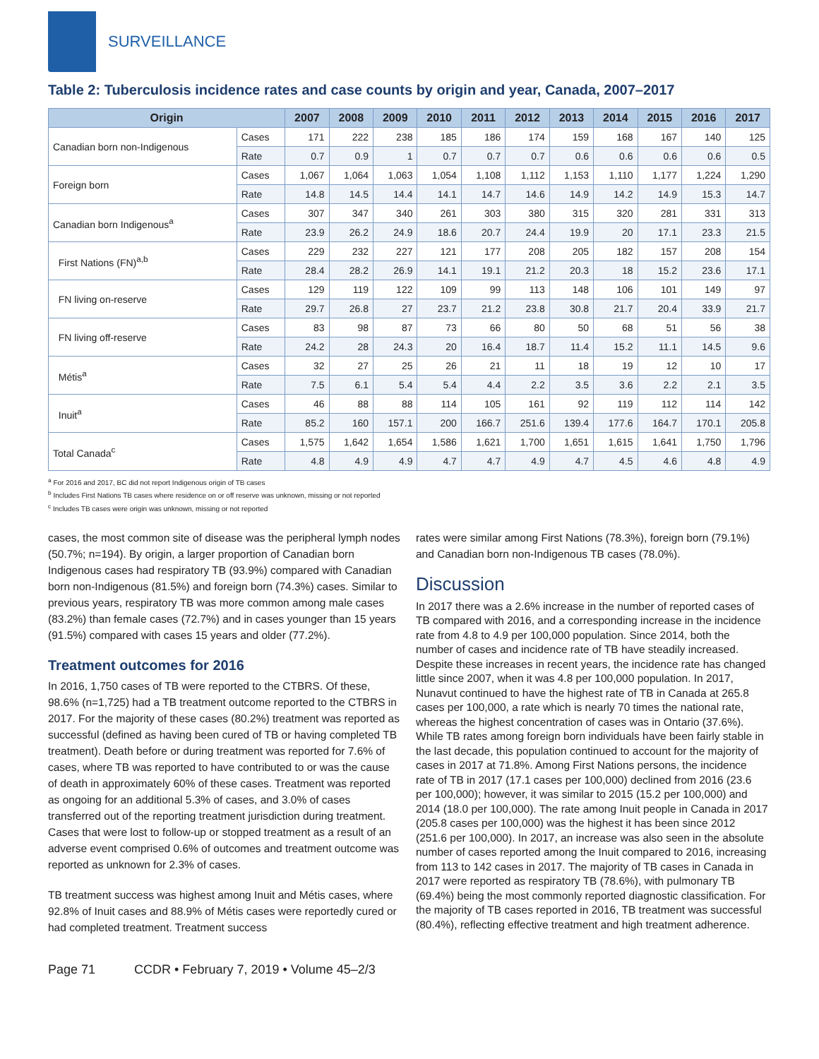SURVEILLANCE
Table 2: Tuberculosis incidence rates and case counts by origin and year, Canada, 2007–2017
| Origin | | 2007 | 2008 | 2009 | 2010 | 2011 | 2012 | 2013 | 2014 | 2015 | 2016 | 2017 |
| --- | --- | --- | --- | --- | --- | --- | --- | --- | --- | --- | --- | --- |
| Canadian born non-Indigenous | Cases | 171 | 222 | 238 | 185 | 186 | 174 | 159 | 168 | 167 | 140 | 125 |
| | Rate | 0.7 | 0.9 | 1 | 0.7 | 0.7 | 0.7 | 0.6 | 0.6 | 0.6 | 0.6 | 0.5 |
| Foreign born | Cases | 1,067 | 1,064 | 1,063 | 1,054 | 1,108 | 1,112 | 1,153 | 1,110 | 1,177 | 1,224 | 1,290 |
| | Rate | 14.8 | 14.5 | 14.4 | 14.1 | 14.7 | 14.6 | 14.9 | 14.2 | 14.9 | 15.3 | 14.7 |
| Canadian born Indigenous<sup>a</sup> | Cases | 307 | 347 | 340 | 261 | 303 | 380 | 315 | 320 | 281 | 331 | 313 |
| | Rate | 23.9 | 26.2 | 24.9 | 18.6 | 20.7 | 24.4 | 19.9 | 20 | 17.1 | 23.3 | 21.5 |
| First Nations (FN)<sup>a,b</sup> | Cases | 229 | 232 | 227 | 121 | 177 | 208 | 205 | 182 | 157 | 208 | 154 |
| | Rate | 28.4 | 28.2 | 26.9 | 14.1 | 19.1 | 21.2 | 20.3 | 18 | 15.2 | 23.6 | 17.1 |
| FN living on-reserve | Cases | 129 | 119 | 122 | 109 | 99 | 113 | 148 | 106 | 101 | 149 | 97 |
| | Rate | 29.7 | 26.8 | 27 | 23.7 | 21.2 | 23.8 | 30.8 | 21.7 | 20.4 | 33.9 | 21.7 |
| FN living off-reserve | Cases | 83 | 98 | 87 | 73 | 66 | 80 | 50 | 68 | 51 | 56 | 38 |
| | Rate | 24.2 | 28 | 24.3 | 20 | 16.4 | 18.7 | 11.4 | 15.2 | 11.1 | 14.5 | 9.6 |
| Métis<sup>a</sup> | Cases | 32 | 27 | 25 | 26 | 21 | 11 | 18 | 19 | 12 | 10 | 17 |
| | Rate | 7.5 | 6.1 | 5.4 | 5.4 | 4.4 | 2.2 | 3.5 | 3.6 | 2.2 | 2.1 | 3.5 |
| Inuit<sup>a</sup> | Cases | 46 | 88 | 88 | 114 | 105 | 161 | 92 | 119 | 112 | 114 | 142 |
| | Rate | 85.2 | 160 | 157.1 | 200 | 166.7 | 251.6 | 139.4 | 177.6 | 164.7 | 170.1 | 205.8 |
| Total Canada<sup>c</sup> | Cases | 1,575 | 1,642 | 1,654 | 1,586 | 1,621 | 1,700 | 1,651 | 1,615 | 1,641 | 1,750 | 1,796 |
| | Rate | 4.8 | 4.9 | 4.9 | 4.7 | 4.7 | 4.9 | 4.7 | 4.5 | 4.6 | 4.8 | 4.9 |
<sup>a</sup> For 2016 and 2017, BC did not report Indigenous origin of TB cases
<sup>b</sup> Includes First Nations TB cases where residence on or off reserve was unknown, missing or not reported
<sup>c</sup> Includes TB cases were origin was unknown, missing or not reported
cases, the most common site of disease was the peripheral lymph nodes (50.7%; n=194). By origin, a larger proportion of Canadian born Indigenous cases had respiratory TB (93.9%) compared with Canadian born non-Indigenous (81.5%) and foreign born (74.3%) cases. Similar to previous years, respiratory TB was more common among male cases (83.2%) than female cases (72.7%) and in cases younger than 15 years (91.5%) compared with cases 15 years and older (77.2%).
Treatment outcomes for 2016
In 2016, 1,750 cases of TB were reported to the CTBRS. Of these, 98.6% (n=1,725) had a TB treatment outcome reported to the CTBRS in 2017. For the majority of these cases (80.2%) treatment was reported as successful (defined as having been cured of TB or having completed TB treatment). Death before or during treatment was reported for 7.6% of cases, where TB was reported to have contributed to or was the cause of death in approximately 60% of these cases. Treatment was reported as ongoing for an additional 5.3% of cases, and 3.0% of cases transferred out of the reporting treatment jurisdiction during treatment. Cases that were lost to follow-up or stopped treatment as a result of an adverse event comprised 0.6% of outcomes and treatment outcome was reported as unknown for 2.3% of cases.
TB treatment success was highest among Inuit and Métis cases, where 92.8% of Inuit cases and 88.9% of Métis cases were reportedly cured or had completed treatment. Treatment success
rates were similar among First Nations (78.3%), foreign born (79.1%) and Canadian born non-Indigenous TB cases (78.0%).
Discussion
In 2017 there was a 2.6% increase in the number of reported cases of TB compared with 2016, and a corresponding increase in the incidence rate from 4.8 to 4.9 per 100,000 population. Since 2014, both the number of cases and incidence rate of TB have steadily increased. Despite these increases in recent years, the incidence rate has changed little since 2007, when it was 4.8 per 100,000 population. In 2017, Nunavut continued to have the highest rate of TB in Canada at 265.8 cases per 100,000, a rate which is nearly 70 times the national rate, whereas the highest concentration of cases was in Ontario (37.6%). While TB rates among foreign born individuals have been fairly stable in the last decade, this population continued to account for the majority of cases in 2017 at 71.8%. Among First Nations persons, the incidence rate of TB in 2017 (17.1 cases per 100,000) declined from 2016 (23.6 per 100,000); however, it was similar to 2015 (15.2 per 100,000) and 2014 (18.0 per 100,000). The rate among Inuit people in Canada in 2017 (205.8 cases per 100,000) was the highest it has been since 2012 (251.6 per 100,000). In 2017, an increase was also seen in the absolute number of cases reported among the Inuit compared to 2016, increasing from 113 to 142 cases in 2017. The majority of TB cases in Canada in 2017 were reported as respiratory TB (78.6%), with pulmonary TB (69.4%) being the most commonly reported diagnostic classification. For the majority of TB cases reported in 2016, TB treatment was successful (80.4%), reflecting effective treatment and high treatment adherence.
Page 71 CCDR • February 7, 2019 • Volume 45–2/3